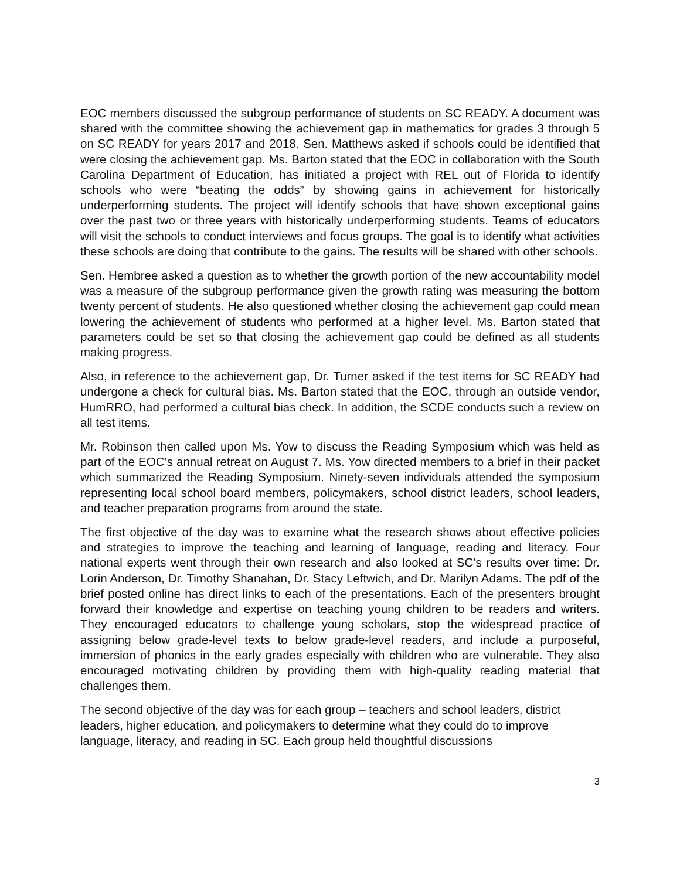EOC members discussed the subgroup performance of students on SC READY. A document was shared with the committee showing the achievement gap in mathematics for grades 3 through 5 on SC READY for years 2017 and 2018. Sen. Matthews asked if schools could be identified that were closing the achievement gap. Ms. Barton stated that the EOC in collaboration with the South Carolina Department of Education, has initiated a project with REL out of Florida to identify schools who were “beating the odds” by showing gains in achievement for historically underperforming students. The project will identify schools that have shown exceptional gains over the past two or three years with historically underperforming students. Teams of educators will visit the schools to conduct interviews and focus groups. The goal is to identify what activities these schools are doing that contribute to the gains. The results will be shared with other schools.
Sen. Hembree asked a question as to whether the growth portion of the new accountability model was a measure of the subgroup performance given the growth rating was measuring the bottom twenty percent of students. He also questioned whether closing the achievement gap could mean lowering the achievement of students who performed at a higher level. Ms. Barton stated that parameters could be set so that closing the achievement gap could be defined as all students making progress.
Also, in reference to the achievement gap, Dr. Turner asked if the test items for SC READY had undergone a check for cultural bias. Ms. Barton stated that the EOC, through an outside vendor, HumRRO, had performed a cultural bias check. In addition, the SCDE conducts such a review on all test items.
Mr. Robinson then called upon Ms. Yow to discuss the Reading Symposium which was held as part of the EOC’s annual retreat on August 7. Ms. Yow directed members to a brief in their packet which summarized the Reading Symposium. Ninety-seven individuals attended the symposium representing local school board members, policymakers, school district leaders, school leaders, and teacher preparation programs from around the state.
The first objective of the day was to examine what the research shows about effective policies and strategies to improve the teaching and learning of language, reading and literacy. Four national experts went through their own research and also looked at SC’s results over time: Dr. Lorin Anderson, Dr. Timothy Shanahan, Dr. Stacy Leftwich, and Dr. Marilyn Adams. The pdf of the brief posted online has direct links to each of the presentations. Each of the presenters brought forward their knowledge and expertise on teaching young children to be readers and writers. They encouraged educators to challenge young scholars, stop the widespread practice of assigning below grade-level texts to below grade-level readers, and include a purposeful, immersion of phonics in the early grades especially with children who are vulnerable. They also encouraged motivating children by providing them with high-quality reading material that challenges them.
The second objective of the day was for each group – teachers and school leaders, district leaders, higher education, and policymakers to determine what they could do to improve language, literacy, and reading in SC. Each group held thoughtful discussions
3